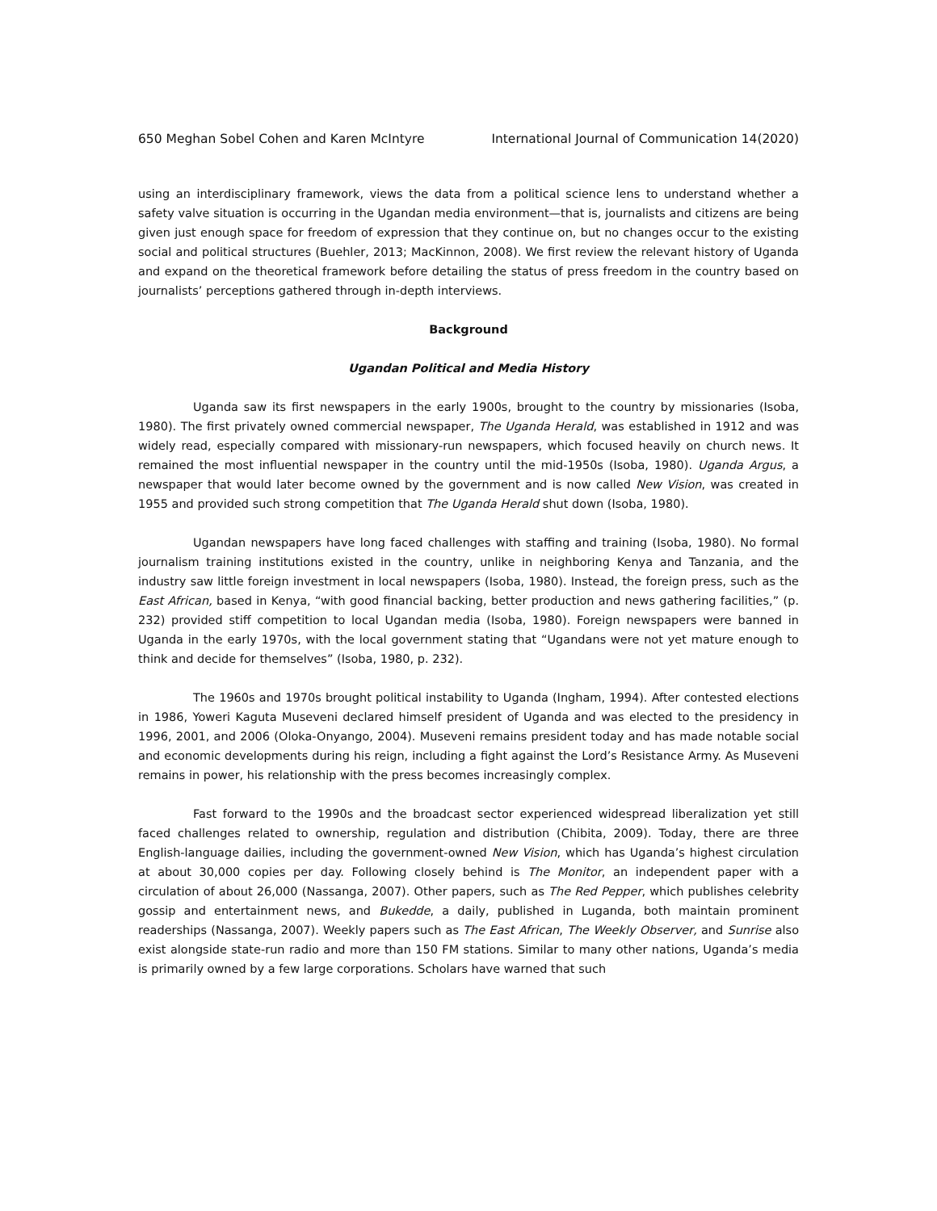650 Meghan Sobel Cohen and Karen McIntyre International Journal of Communication 14(2020)
using an interdisciplinary framework, views the data from a political science lens to understand whether a safety valve situation is occurring in the Ugandan media environment—that is, journalists and citizens are being given just enough space for freedom of expression that they continue on, but no changes occur to the existing social and political structures (Buehler, 2013; MacKinnon, 2008). We first review the relevant history of Uganda and expand on the theoretical framework before detailing the status of press freedom in the country based on journalists’ perceptions gathered through in-depth interviews.
Background
Ugandan Political and Media History
Uganda saw its first newspapers in the early 1900s, brought to the country by missionaries (Isoba, 1980). The first privately owned commercial newspaper, The Uganda Herald, was established in 1912 and was widely read, especially compared with missionary-run newspapers, which focused heavily on church news. It remained the most influential newspaper in the country until the mid-1950s (Isoba, 1980). Uganda Argus, a newspaper that would later become owned by the government and is now called New Vision, was created in 1955 and provided such strong competition that The Uganda Herald shut down (Isoba, 1980).
Ugandan newspapers have long faced challenges with staffing and training (Isoba, 1980). No formal journalism training institutions existed in the country, unlike in neighboring Kenya and Tanzania, and the industry saw little foreign investment in local newspapers (Isoba, 1980). Instead, the foreign press, such as the East African, based in Kenya, “with good financial backing, better production and news gathering facilities,” (p. 232) provided stiff competition to local Ugandan media (Isoba, 1980). Foreign newspapers were banned in Uganda in the early 1970s, with the local government stating that “Ugandans were not yet mature enough to think and decide for themselves” (Isoba, 1980, p. 232).
The 1960s and 1970s brought political instability to Uganda (Ingham, 1994). After contested elections in 1986, Yoweri Kaguta Museveni declared himself president of Uganda and was elected to the presidency in 1996, 2001, and 2006 (Oloka-Onyango, 2004). Museveni remains president today and has made notable social and economic developments during his reign, including a fight against the Lord’s Resistance Army. As Museveni remains in power, his relationship with the press becomes increasingly complex.
Fast forward to the 1990s and the broadcast sector experienced widespread liberalization yet still faced challenges related to ownership, regulation and distribution (Chibita, 2009). Today, there are three English-language dailies, including the government-owned New Vision, which has Uganda’s highest circulation at about 30,000 copies per day. Following closely behind is The Monitor, an independent paper with a circulation of about 26,000 (Nassanga, 2007). Other papers, such as The Red Pepper, which publishes celebrity gossip and entertainment news, and Bukedde, a daily, published in Luganda, both maintain prominent readerships (Nassanga, 2007). Weekly papers such as The East African, The Weekly Observer, and Sunrise also exist alongside state-run radio and more than 150 FM stations. Similar to many other nations, Uganda’s media is primarily owned by a few large corporations. Scholars have warned that such